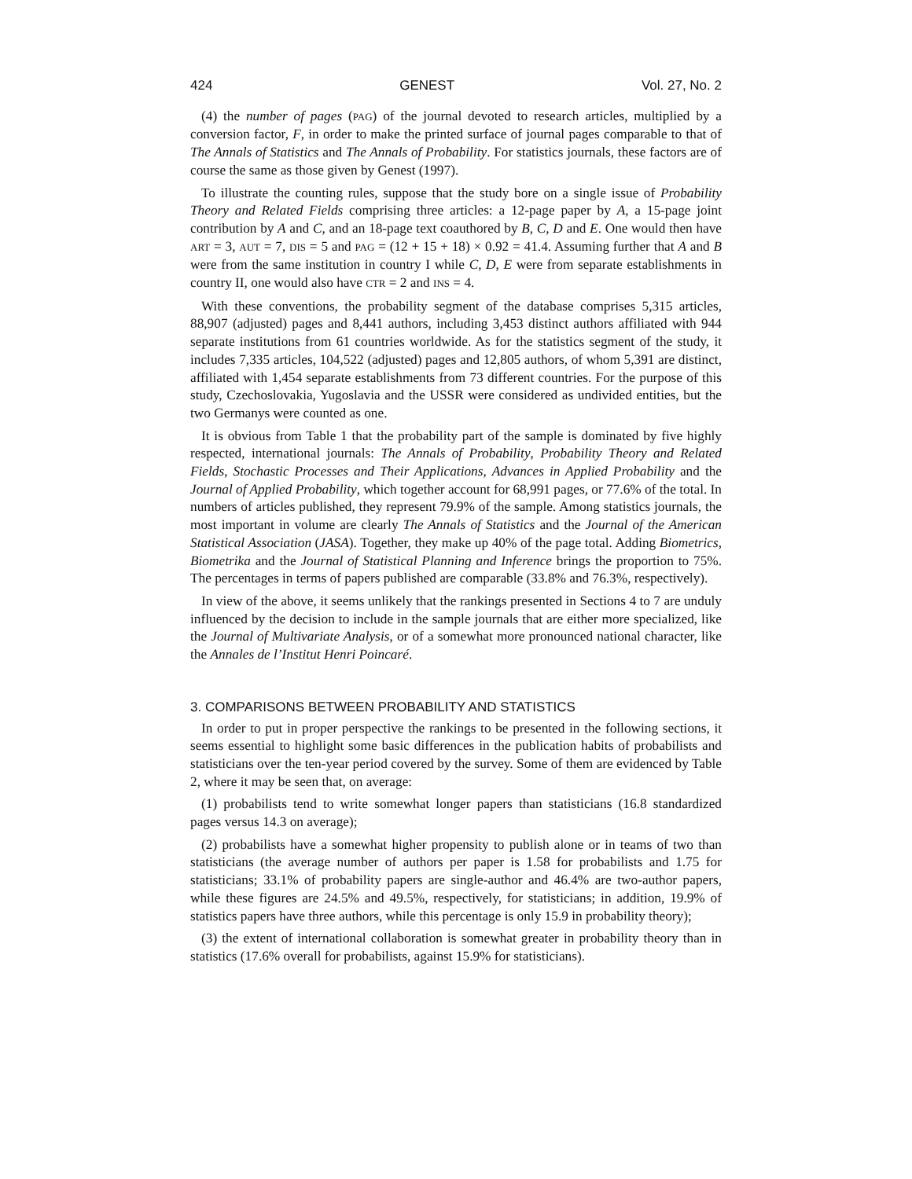424 GENEST Vol. 27, No. 2
(4) the number of pages (PAG) of the journal devoted to research articles, multiplied by a conversion factor, F, in order to make the printed surface of journal pages comparable to that of The Annals of Statistics and The Annals of Probability. For statistics journals, these factors are of course the same as those given by Genest (1997).
To illustrate the counting rules, suppose that the study bore on a single issue of Probability Theory and Related Fields comprising three articles: a 12-page paper by A, a 15-page joint contribution by A and C, and an 18-page text coauthored by B, C, D and E. One would then have ART = 3, AUT = 7, DIS = 5 and PAG = (12 + 15 + 18) × 0.92 = 41.4. Assuming further that A and B were from the same institution in country I while C, D, E were from separate establishments in country II, one would also have CTR = 2 and INS = 4.
With these conventions, the probability segment of the database comprises 5,315 articles, 88,907 (adjusted) pages and 8,441 authors, including 3,453 distinct authors affiliated with 944 separate institutions from 61 countries worldwide. As for the statistics segment of the study, it includes 7,335 articles, 104,522 (adjusted) pages and 12,805 authors, of whom 5,391 are distinct, affiliated with 1,454 separate establishments from 73 different countries. For the purpose of this study, Czechoslovakia, Yugoslavia and the USSR were considered as undivided entities, but the two Germanys were counted as one.
It is obvious from Table 1 that the probability part of the sample is dominated by five highly respected, international journals: The Annals of Probability, Probability Theory and Related Fields, Stochastic Processes and Their Applications, Advances in Applied Probability and the Journal of Applied Probability, which together account for 68,991 pages, or 77.6% of the total. In numbers of articles published, they represent 79.9% of the sample. Among statistics journals, the most important in volume are clearly The Annals of Statistics and the Journal of the American Statistical Association (JASA). Together, they make up 40% of the page total. Adding Biometrics, Biometrika and the Journal of Statistical Planning and Inference brings the proportion to 75%. The percentages in terms of papers published are comparable (33.8% and 76.3%, respectively).
In view of the above, it seems unlikely that the rankings presented in Sections 4 to 7 are unduly influenced by the decision to include in the sample journals that are either more specialized, like the Journal of Multivariate Analysis, or of a somewhat more pronounced national character, like the Annales de l’Institut Henri Poincaré.
3. COMPARISONS BETWEEN PROBABILITY AND STATISTICS
In order to put in proper perspective the rankings to be presented in the following sections, it seems essential to highlight some basic differences in the publication habits of probabilists and statisticians over the ten-year period covered by the survey. Some of them are evidenced by Table 2, where it may be seen that, on average:
(1) probabilists tend to write somewhat longer papers than statisticians (16.8 standardized pages versus 14.3 on average);
(2) probabilists have a somewhat higher propensity to publish alone or in teams of two than statisticians (the average number of authors per paper is 1.58 for probabilists and 1.75 for statisticians; 33.1% of probability papers are single-author and 46.4% are two-author papers, while these figures are 24.5% and 49.5%, respectively, for statisticians; in addition, 19.9% of statistics papers have three authors, while this percentage is only 15.9 in probability theory);
(3) the extent of international collaboration is somewhat greater in probability theory than in statistics (17.6% overall for probabilists, against 15.9% for statisticians).